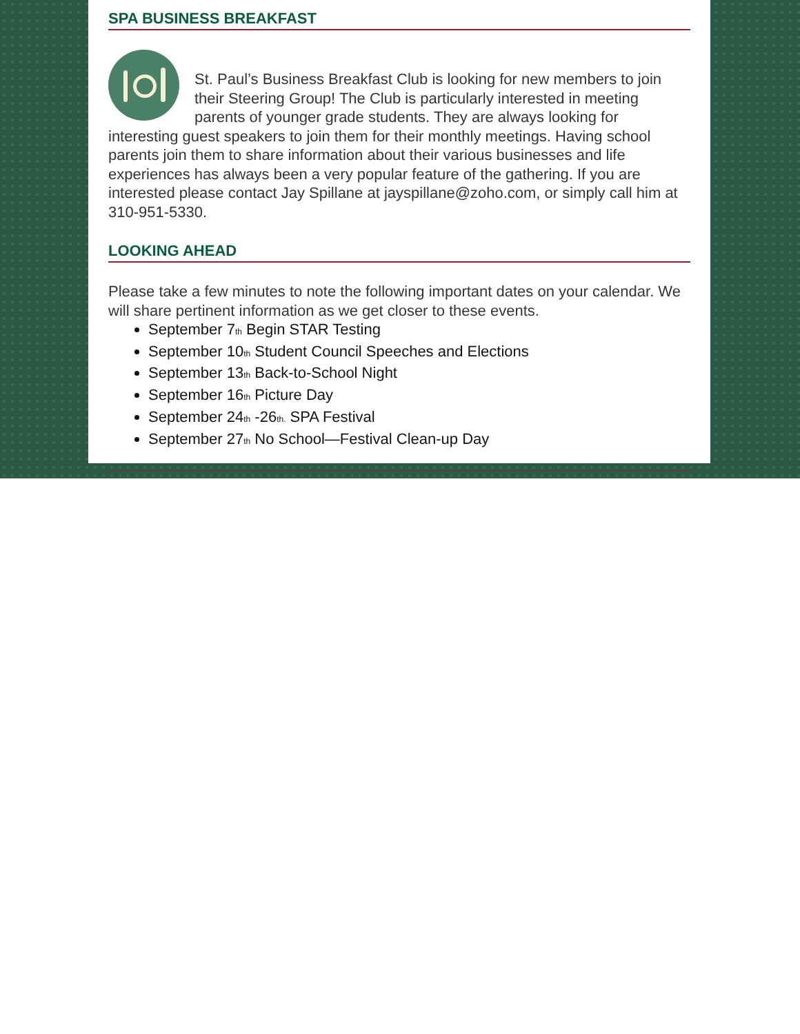SPA BUSINESS BREAKFAST
St. Paul’s Business Breakfast Club is looking for new members to join their Steering Group! The Club is particularly interested in meeting parents of younger grade students. They are always looking for interesting guest speakers to join them for their monthly meetings. Having school parents join them to share information about their various businesses and life experiences has always been a very popular feature of the gathering. If you are interested please contact Jay Spillane at jayspillane@zoho.com, or simply call him at 310-951-5330.
LOOKING AHEAD
Please take a few minutes to note the following important dates on your calendar. We will share pertinent information as we get closer to these events.
September 7<sub>th</sub> Begin STAR Testing
September 10<sub>th</sub> Student Council Speeches and Elections
September 13<sub>th</sub> Back-to-School Night
September 16<sub>th</sub> Picture Day
September 24<sub>th</sub> -26<sub>th.</sub> SPA Festival
September 27<sub>th</sub> No School—Festival Clean-up Day